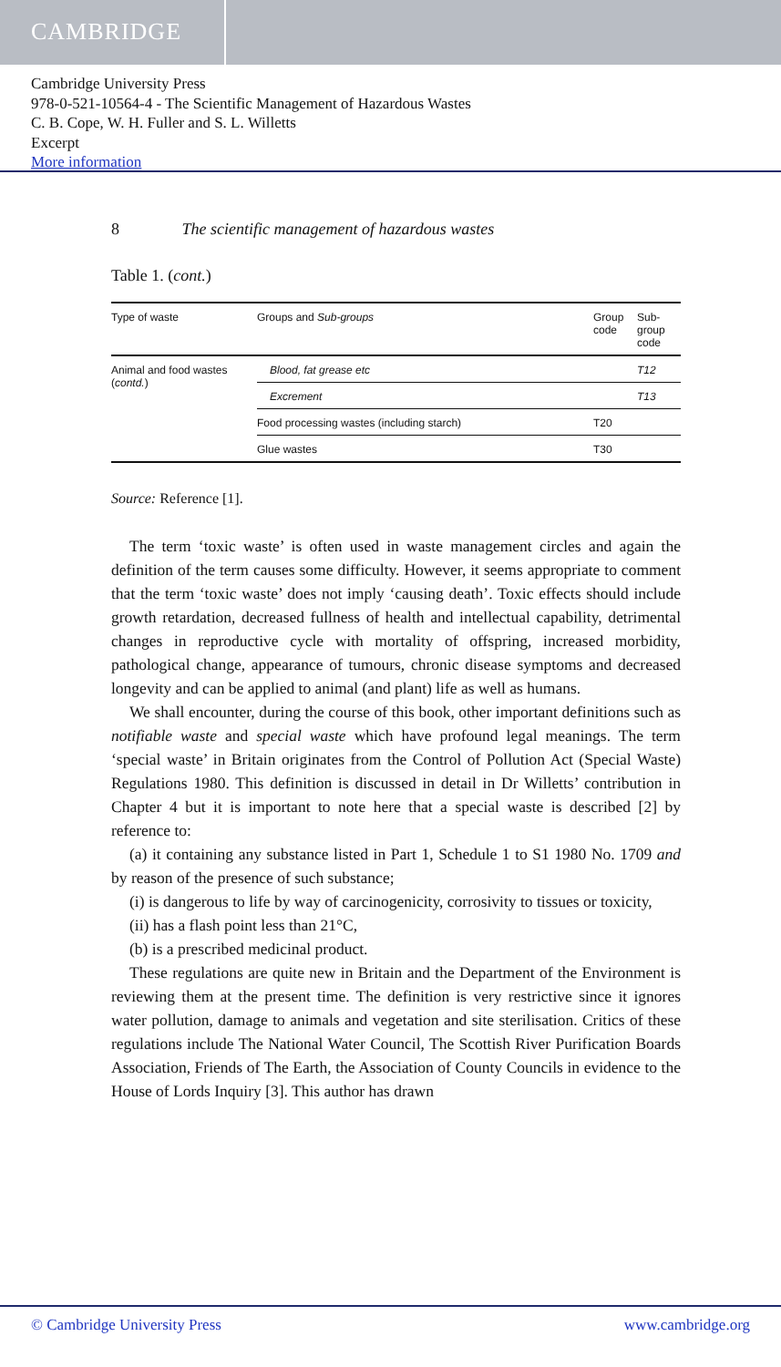CAMBRIDGE
Cambridge University Press
978-0-521-10564-4 - The Scientific Management of Hazardous Wastes
C. B. Cope, W. H. Fuller and S. L. Willetts
Excerpt
More information
8 The scientific management of hazardous wastes
Table 1. (cont.)
| Type of waste | Groups and Sub-groups | Group code | Sub-group code |
| --- | --- | --- | --- |
| Animal and food wastes ( contd. ) | Blood, fat grease etc | | T12 |
| | Excrement | | T13 |
| | Food processing wastes (including starch) | T20 | |
| | Glue wastes | T30 | |
Source: Reference [1].
The term ‘toxic waste’ is often used in waste management circles and again the definition of the term causes some difficulty. However, it seems appropriate to comment that the term ‘toxic waste’ does not imply ‘causing death’. Toxic effects should include growth retardation, decreased fullness of health and intellectual capability, detrimental changes in reproductive cycle with mortality of offspring, increased morbidity, pathological change, appearance of tumours, chronic disease symptoms and decreased longevity and can be applied to animal (and plant) life as well as humans.
We shall encounter, during the course of this book, other important definitions such as notifiable waste and special waste which have profound legal meanings. The term ‘special waste’ in Britain originates from the Control of Pollution Act (Special Waste) Regulations 1980. This definition is discussed in detail in Dr Willetts’ contribution in Chapter 4 but it is important to note here that a special waste is described [2] by reference to:
(a) it containing any substance listed in Part 1, Schedule 1 to S1 1980 No. 1709 and by reason of the presence of such substance;
(i) is dangerous to life by way of carcinogenicity, corrosivity to tissues or toxicity,
(ii) has a flash point less than 21°C,
(b) is a prescribed medicinal product.
These regulations are quite new in Britain and the Department of the Environment is reviewing them at the present time. The definition is very restrictive since it ignores water pollution, damage to animals and vegetation and site sterilisation. Critics of these regulations include The National Water Council, The Scottish River Purification Boards Association, Friends of The Earth, the Association of County Councils in evidence to the House of Lords Inquiry [3]. This author has drawn
© Cambridge University Press www.cambridge.org